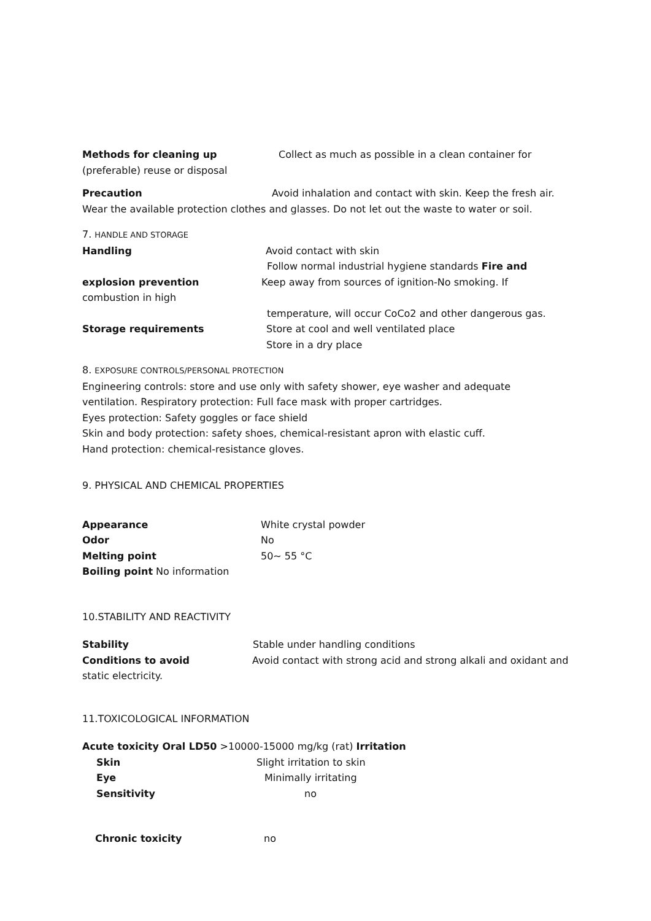Methods for cleaning up Collect as much as possible in a clean container for
(preferable) reuse or disposal
Precaution Avoid inhalation and contact with skin. Keep the fresh air.
Wear the available protection clothes and glasses. Do not let out the waste to water or soil.
7. HANDLE AND STORAGE
Handling Avoid contact with skin
Follow normal industrial hygiene standards Fire and
explosion prevention Keep away from sources of ignition-No smoking. If
combustion in high
temperature, will occur CoCo2 and other dangerous gas.
Storage requirements Store at cool and well ventilated place
Store in a dry place
8. EXPOSURE CONTROLS/PERSONAL PROTECTION
Engineering controls: store and use only with safety shower, eye washer and adequate
ventilation. Respiratory protection: Full face mask with proper cartridges.
Eyes protection: Safety goggles or face shield
Skin and body protection: safety shoes, chemical-resistant apron with elastic cuff.
Hand protection: chemical-resistance gloves.
9. PHYSICAL AND CHEMICAL PROPERTIES
Appearance White crystal powder
Odor No
Melting point 50~ 55 °C
Boiling point No information
10.STABILITY AND REACTIVITY
Stability Stable under handling conditions
Conditions to avoid Avoid contact with strong acid and strong alkali and oxidant and
static electricity.
11.TOXICOLOGICAL INFORMATION
Acute toxicity Oral LD50 >10000-15000 mg/kg (rat) Irritation
Skin Slight irritation to skin
Eye Minimally irritating
Sensitivity no
Chronic toxicity no